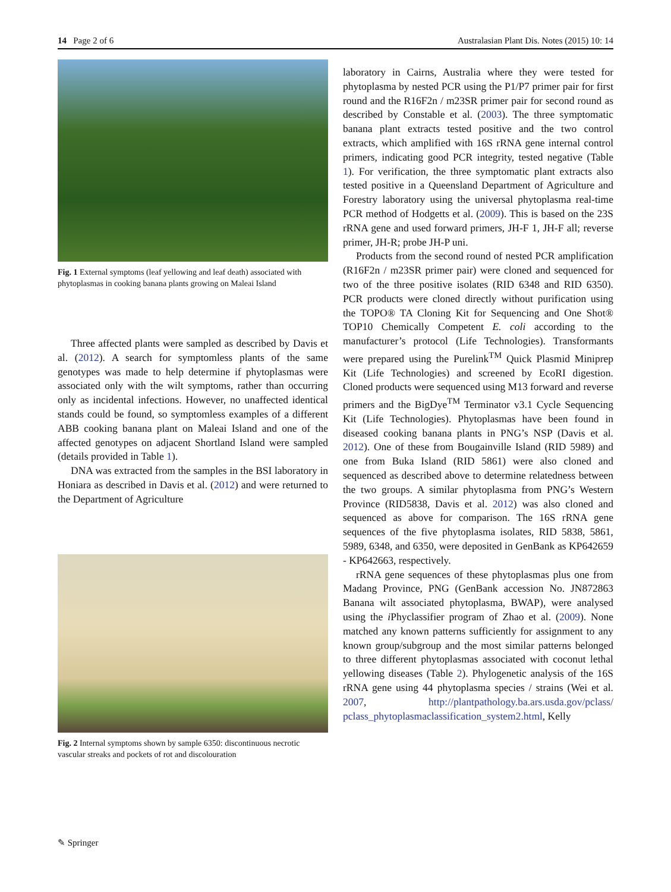14 Page 2 of 6 Australasian Plant Dis. Notes (2015) 10: 14
Fig. 1 External symptoms (leaf yellowing and leaf death) associated with phytoplasmas in cooking banana plants growing on Maleai Island
Three affected plants were sampled as described by Davis et al. (2012). A search for symptomless plants of the same genotypes was made to help determine if phytoplasmas were associated only with the wilt symptoms, rather than occurring only as incidental infections. However, no unaffected identical stands could be found, so symptomless examples of a different ABB cooking banana plant on Maleai Island and one of the affected genotypes on adjacent Shortland Island were sampled (details provided in Table 1).
DNA was extracted from the samples in the BSI laboratory in Honiara as described in Davis et al. (2012) and were returned to the Department of Agriculture
Fig. 2 Internal symptoms shown by sample 6350: discontinuous necrotic vascular streaks and pockets of rot and discolouration
laboratory in Cairns, Australia where they were tested for phytoplasma by nested PCR using the P1/P7 primer pair for first round and the R16F2n / m23SR primer pair for second round as described by Constable et al. (2003). The three symptomatic banana plant extracts tested positive and the two control extracts, which amplified with 16S rRNA gene internal control primers, indicating good PCR integrity, tested negative (Table 1). For verification, the three symptomatic plant extracts also tested positive in a Queensland Department of Agriculture and Forestry laboratory using the universal phytoplasma real-time PCR method of Hodgetts et al. (2009). This is based on the 23S rRNA gene and used forward primers, JH-F 1, JH-F all; reverse primer, JH-R; probe JH-P uni.
Products from the second round of nested PCR amplification (R16F2n / m23SR primer pair) were cloned and sequenced for two of the three positive isolates (RID 6348 and RID 6350). PCR products were cloned directly without purification using the TOPO® TA Cloning Kit for Sequencing and One Shot® TOP10 Chemically Competent E. coli according to the manufacturer’s protocol (Life Technologies). Transformants were prepared using the Purelink<sup>TM</sup> Quick Plasmid Miniprep Kit (Life Technologies) and screened by EcoRI digestion. Cloned products were sequenced using M13 forward and reverse primers and the BigDye<sup>TM</sup> Terminator v3.1 Cycle Sequencing Kit (Life Technologies). Phytoplasmas have been found in diseased cooking banana plants in PNG’s NSP (Davis et al. 2012). One of these from Bougainville Island (RID 5989) and one from Buka Island (RID 5861) were also cloned and sequenced as described above to determine relatedness between the two groups. A similar phytoplasma from PNG’s Western Province (RID5838, Davis et al. 2012) was also cloned and sequenced as above for comparison. The 16S rRNA gene sequences of the five phytoplasma isolates, RID 5838, 5861, 5989, 6348, and 6350, were deposited in GenBank as KP642659 - KP642663, respectively.
rRNA gene sequences of these phytoplasmas plus one from Madang Province, PNG (GenBank accession No. JN872863 Banana wilt associated phytoplasma, BWAP), were analysed using the i Phyclassifier program of Zhao et al. (2009). None matched any known patterns sufficiently for assignment to any known group/subgroup and the most similar patterns belonged to three different phytoplasmas associated with coconut lethal yellowing diseases (Table 2). Phylogenetic analysis of the 16S rRNA gene using 44 phytoplasma species / strains (Wei et al. 2007, http://plantpathology.ba.ars.usda.gov/pclass/ pclass_phytoplasmaclassification_system2.html, Kelly
✎ Springer